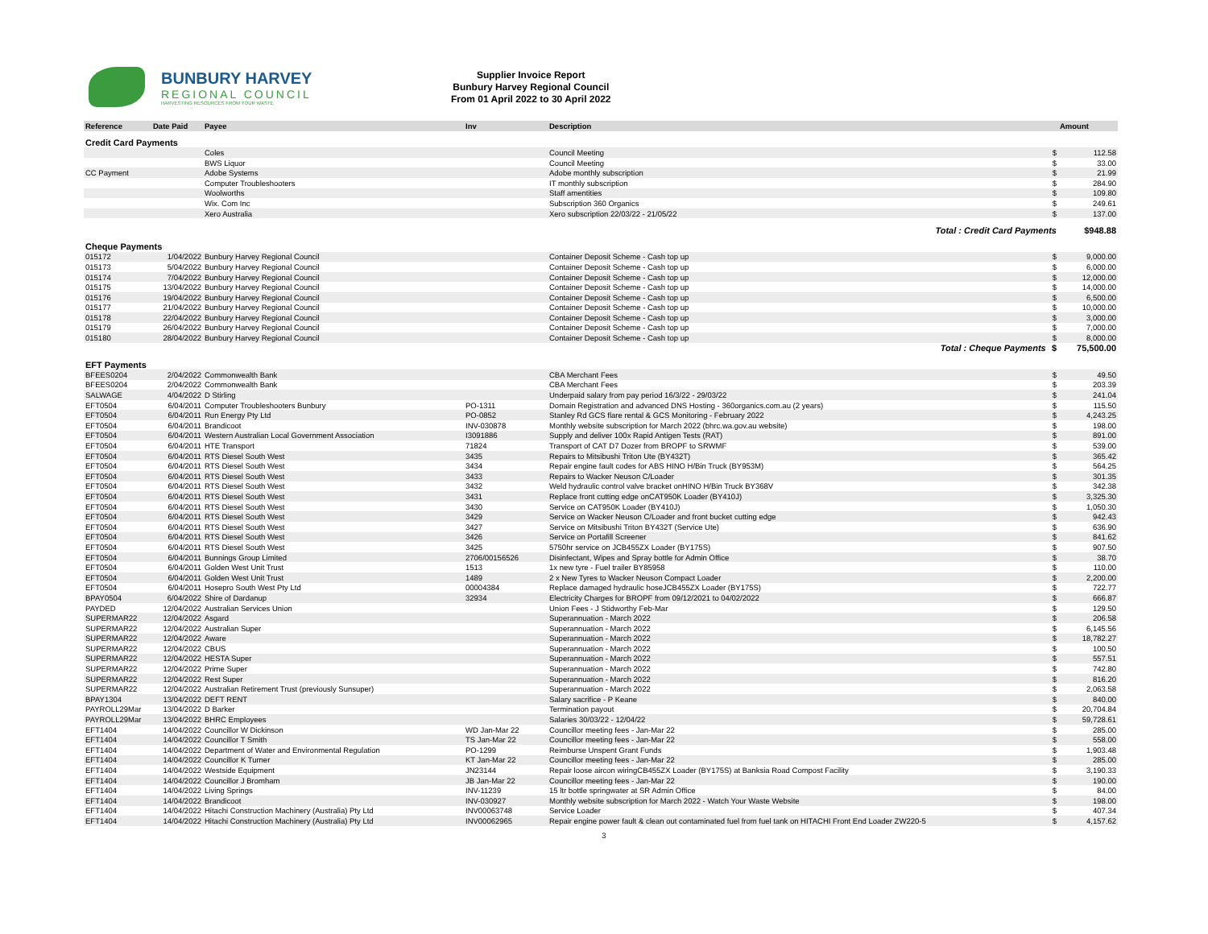BUNBURY HARVEY
REGIONAL COUNCIL
HARVESTING RESOURCES FROM YOUR WASTE
Supplier Invoice Report
Bunbury Harvey Regional Council
From 01 April 2022 to 30 April 2022
| Reference | Date Paid | Payee | Inv | Description | | Amount |
| --- | --- | --- | --- | --- | --- | --- |
| Credit Card Payments | | | | | | |
| | | Coles | | Council Meeting | $ | 112.58 |
| | | BWS Liquor | | Council Meeting | $ | 33.00 |
| CC Payment | | Adobe Systems | | Adobe monthly subscription | $ | 21.99 |
| | | Computer Troubleshooters | | IT monthly subscription | $ | 284.90 |
| | | Woolworths | | Staff amentities | $ | 109.80 |
| | | Wix. Com Inc | | Subscription 360 Organics | $ | 249.61 |
| | | Xero Australia | | Xero subscription 22/03/22 - 21/05/22 | $ | 137.00 |
| Total : Credit Card Payments | | | | | | $948.88 |
| Cheque Payments | | | | | | |
| 015172 | 1/04/2022 | Bunbury Harvey Regional Council | | Container Deposit Scheme - Cash top up | $ | 9,000.00 |
| 015173 | 5/04/2022 | Bunbury Harvey Regional Council | | Container Deposit Scheme - Cash top up | $ | 6,000.00 |
| 015174 | 7/04/2022 | Bunbury Harvey Regional Council | | Container Deposit Scheme - Cash top up | $ | 12,000.00 |
| 015175 | 13/04/2022 | Bunbury Harvey Regional Council | | Container Deposit Scheme - Cash top up | $ | 14,000.00 |
| 015176 | 19/04/2022 | Bunbury Harvey Regional Council | | Container Deposit Scheme - Cash top up | $ | 6,500.00 |
| 015177 | 21/04/2022 | Bunbury Harvey Regional Council | | Container Deposit Scheme - Cash top up | $ | 10,000.00 |
| 015178 | 22/04/2022 | Bunbury Harvey Regional Council | | Container Deposit Scheme - Cash top up | $ | 3,000.00 |
| 015179 | 26/04/2022 | Bunbury Harvey Regional Council | | Container Deposit Scheme - Cash top up | $ | 7,000.00 |
| 015180 | 28/04/2022 | Bunbury Harvey Regional Council | | Container Deposit Scheme - Cash top up | $ | 8,000.00 |
| Total : Cheque Payments | | | | | $ | 75,500.00 |
| EFT Payments | | | | | | |
| BFEES0204 | 2/04/2022 | Commonwealth Bank | | CBA Merchant Fees | $ | 49.50 |
| BFEES0204 | 2/04/2022 | Commonwealth Bank | | CBA Merchant Fees | $ | 203.39 |
| SALWAGE | 4/04/2022 | D Stirling | | Underpaid salary from pay period 16/3/22 - 29/03/22 | $ | 241.04 |
| EFT0504 | 6/04/2011 | Computer Troubleshooters Bunbury | PO-1311 | Domain Registration and advanced DNS Hosting - 360organics.com.au (2 years) | $ | 115.50 |
| EFT0504 | 6/04/2011 | Run Energy Pty Ltd | PO-0852 | Stanley Rd GCS flare rental & GCS Monitoring - February 2022 | $ | 4,243.25 |
| EFT0504 | 6/04/2011 | Brandicoot | INV-030878 | Monthly website subscription for March 2022 (bhrc.wa.gov.au website) | $ | 198.00 |
| EFT0504 | 6/04/2011 | Western Australian Local Government Association | I3091886 | Supply and deliver 100x Rapid Antigen Tests (RAT) | $ | 891.00 |
| EFT0504 | 6/04/2011 | HTE Transport | 71824 | Transport of CAT D7 Dozer from BROPF to SRWMF | $ | 539.00 |
| EFT0504 | 6/04/2011 | RTS Diesel South West | 3435 | Repairs to Mitsibushi Triton Ute (BY432T) | $ | 365.42 |
| EFT0504 | 6/04/2011 | RTS Diesel South West | 3434 | Repair engine fault codes for ABS HINO H/Bin Truck (BY953M) | $ | 564.25 |
| EFT0504 | 6/04/2011 | RTS Diesel South West | 3433 | Repairs to Wacker Neuson C/Loader | $ | 301.35 |
| EFT0504 | 6/04/2011 | RTS Diesel South West | 3432 | Weld hydraulic control valve bracket onHINO H/Bin Truck BY368V | $ | 342.38 |
| EFT0504 | 6/04/2011 | RTS Diesel South West | 3431 | Replace front cutting edge onCAT950K Loader (BY410J) | $ | 3,325.30 |
| EFT0504 | 6/04/2011 | RTS Diesel South West | 3430 | Service on CAT950K Loader (BY410J) | $ | 1,050.30 |
| EFT0504 | 6/04/2011 | RTS Diesel South West | 3429 | Service on Wacker Neuson C/Loader and front bucket cutting edge | $ | 942.43 |
| EFT0504 | 6/04/2011 | RTS Diesel South West | 3427 | Service on Mitsibushi Triton BY432T (Service Ute) | $ | 636.90 |
| EFT0504 | 6/04/2011 | RTS Diesel South West | 3426 | Service on Portafill Screener | $ | 841.62 |
| EFT0504 | 6/04/2011 | RTS Diesel South West | 3425 | 5750hr service on JCB455ZX Loader (BY175S) | $ | 907.50 |
| EFT0504 | 6/04/2011 | Bunnings Group Limited | 2706/00156526 | Disinfectant, Wipes and Spray bottle for Admin Office | $ | 38.70 |
| EFT0504 | 6/04/2011 | Golden West Unit Trust | 1513 | 1x new tyre - Fuel trailer BY85958 | $ | 110.00 |
| EFT0504 | 6/04/2011 | Golden West Unit Trust | 1489 | 2 x New Tyres to Wacker Neuson Compact Loader | $ | 2,200.00 |
| EFT0504 | 6/04/2011 | Hosepro South West Pty Ltd | 00004384 | Replace damaged hydraulic hoseJCB455ZX Loader (BY175S) | $ | 722.77 |
| BPAY0504 | 6/04/2022 | Shire of Dardanup | 32934 | Electricity Charges for BROPF from 09/12/2021 to 04/02/2022 | $ | 666.87 |
| PAYDED | 12/04/2022 | Australian Services Union | | Union Fees - J Stidworthy Feb-Mar | $ | 129.50 |
| SUPERMAR22 | 12/04/2022 | Asgard | | Superannuation - March 2022 | $ | 206.58 |
| SUPERMAR22 | 12/04/2022 | Australian Super | | Superannuation - March 2022 | $ | 6,145.56 |
| SUPERMAR22 | 12/04/2022 | Aware | | Superannuation - March 2022 | $ | 18,782.27 |
| SUPERMAR22 | 12/04/2022 | CBUS | | Superannuation - March 2022 | $ | 100.50 |
| SUPERMAR22 | 12/04/2022 | HESTA Super | | Superannuation - March 2022 | $ | 557.51 |
| SUPERMAR22 | 12/04/2022 | Prime Super | | Superannuation - March 2022 | $ | 742.80 |
| SUPERMAR22 | 12/04/2022 | Rest Super | | Superannuation - March 2022 | $ | 816.20 |
| SUPERMAR22 | 12/04/2022 | Australian Retirement Trust (previously Sunsuper) | | Superannuation - March 2022 | $ | 2,063.58 |
| BPAY1304 | 13/04/2022 | DEFT RENT | | Salary sacrifice - P Keane | $ | 840.00 |
| PAYROLL29Mar | 13/04/2022 | D Barker | | Termination payout | $ | 20,704.84 |
| PAYROLL29Mar | 13/04/2022 | BHRC Employees | | Salaries 30/03/22 - 12/04/22 | $ | 59,728.61 |
| EFT1404 | 14/04/2022 | Councillor W Dickinson | WD Jan-Mar 22 | Councillor meeting fees - Jan-Mar 22 | $ | 285.00 |
| EFT1404 | 14/04/2022 | Councillor T Smith | TS Jan-Mar 22 | Councillor meeting fees - Jan-Mar 22 | $ | 558.00 |
| EFT1404 | 14/04/2022 | Department of Water and Environmental Regulation | PO-1299 | Reimburse Unspent Grant Funds | $ | 1,903.48 |
| EFT1404 | 14/04/2022 | Councillor K Turner | KT Jan-Mar 22 | Councillor meeting fees - Jan-Mar 22 | $ | 285.00 |
| EFT1404 | 14/04/2022 | Westside Equipment | JN23144 | Repair loose aircon wiringCB455ZX Loader (BY175S) at Banksia Road Compost Facility | $ | 3,190.33 |
| EFT1404 | 14/04/2022 | Councillor J Bromham | JB Jan-Mar 22 | Councillor meeting fees - Jan-Mar 22 | $ | 190.00 |
| EFT1404 | 14/04/2022 | Living Springs | INV-11239 | 15 ltr bottle springwater at SR Admin Office | $ | 84.00 |
| EFT1404 | 14/04/2022 | Brandicoot | INV-030927 | Monthly website subscription for March 2022 - Watch Your Waste Website | $ | 198.00 |
| EFT1404 | 14/04/2022 | Hitachi Construction Machinery (Australia) Pty Ltd | INV00063748 | Service Loader | $ | 407.34 |
| EFT1404 | 14/04/2022 | Hitachi Construction Machinery (Australia) Pty Ltd | INV00062965 | Repair engine power fault & clean out contaminated fuel from fuel tank on HITACHI Front End Loader ZW220-5 | $ | 4,157.62 |
3